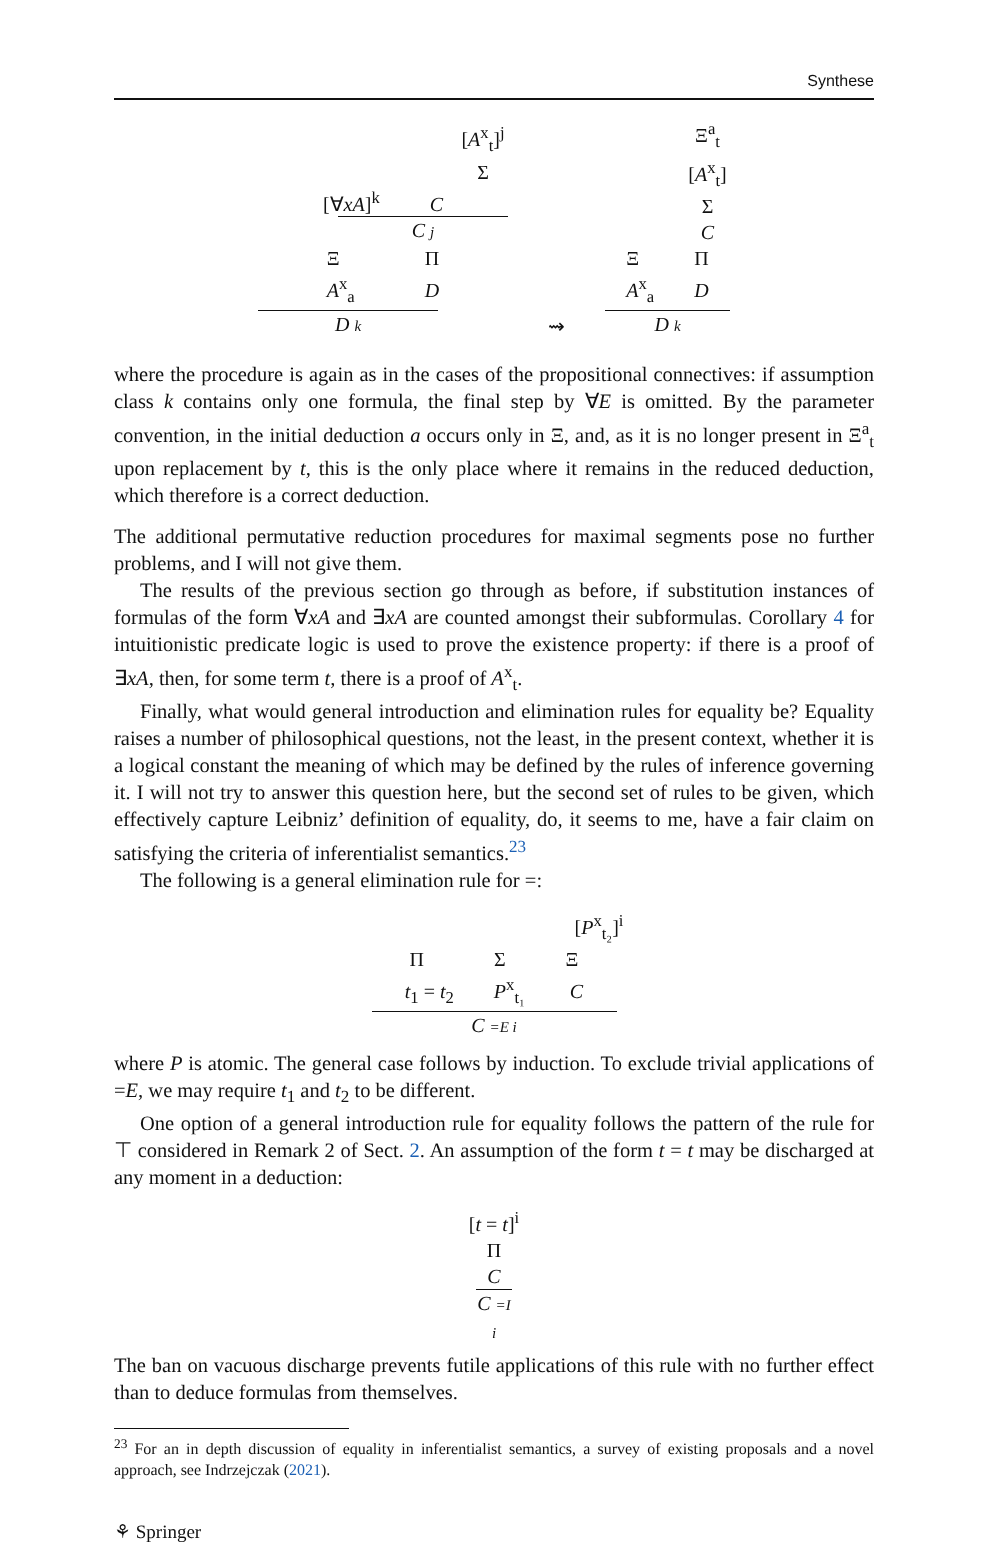Synthese
[A<sup>x</sup><sub>t</sub>]<sup>j</sup>
Σ
[∀xA]<sup>k</sup> C
C j
Ξ Π
A<sup>x</sup><sub>a</sub> D
D k
⇝
Ξ<sup>a</sup><sub>t</sub>
[A<sup>x</sup><sub>t</sub>]
Σ
C
Ξ Π
A<sup>x</sup><sub>a</sub> D
D k
where the procedure is again as in the cases of the propositional connectives: if assumption class k contains only one formula, the final step by ∀E is omitted. By the parameter convention, in the initial deduction a occurs only in Ξ, and, as it is no longer present in Ξ<sup>a</sup><sub>t</sub> upon replacement by t, this is the only place where it remains in the reduced deduction, which therefore is a correct deduction.
The additional permutative reduction procedures for maximal segments pose no further problems, and I will not give them.
The results of the previous section go through as before, if substitution instances of formulas of the form ∀xA and ∃xA are counted amongst their subformulas. Corollary 4 for intuitionistic predicate logic is used to prove the existence property: if there is a proof of ∃xA, then, for some term t, there is a proof of A<sup>x</sup><sub>t</sub>.
Finally, what would general introduction and elimination rules for equality be? Equality raises a number of philosophical questions, not the least, in the present context, whether it is a logical constant the meaning of which may be defined by the rules of inference governing it. I will not try to answer this question here, but the second set of rules to be given, which effectively capture Leibniz’ definition of equality, do, it seems to me, have a fair claim on satisfying the criteria of inferentialist semantics.<sup>23</sup>
The following is a general elimination rule for =:
[P<sup>x</sup><sub>t₂</sub>]<sup>i</sup>
Π Σ Ξ
t<sub>1</sub> = t<sub>2</sub> P<sup>x</sup><sub>t₁</sub> C
C =E i
where P is atomic. The general case follows by induction. To exclude trivial applications of =E, we may require t<sub>1</sub> and t<sub>2</sub> to be different.
One option of a general introduction rule for equality follows the pattern of the rule for ⊤ considered in Remark 2 of Sect. 2. An assumption of the form t = t may be discharged at any moment in a deduction:
[t = t]<sup>i</sup>
Π
C
C =I i
The ban on vacuous discharge prevents futile applications of this rule with no further effect than to deduce formulas from themselves.
<sup>23</sup> For an in depth discussion of equality in inferentialist semantics, a survey of existing proposals and a novel approach, see Indrzejczak (2021).
⚘ Springer